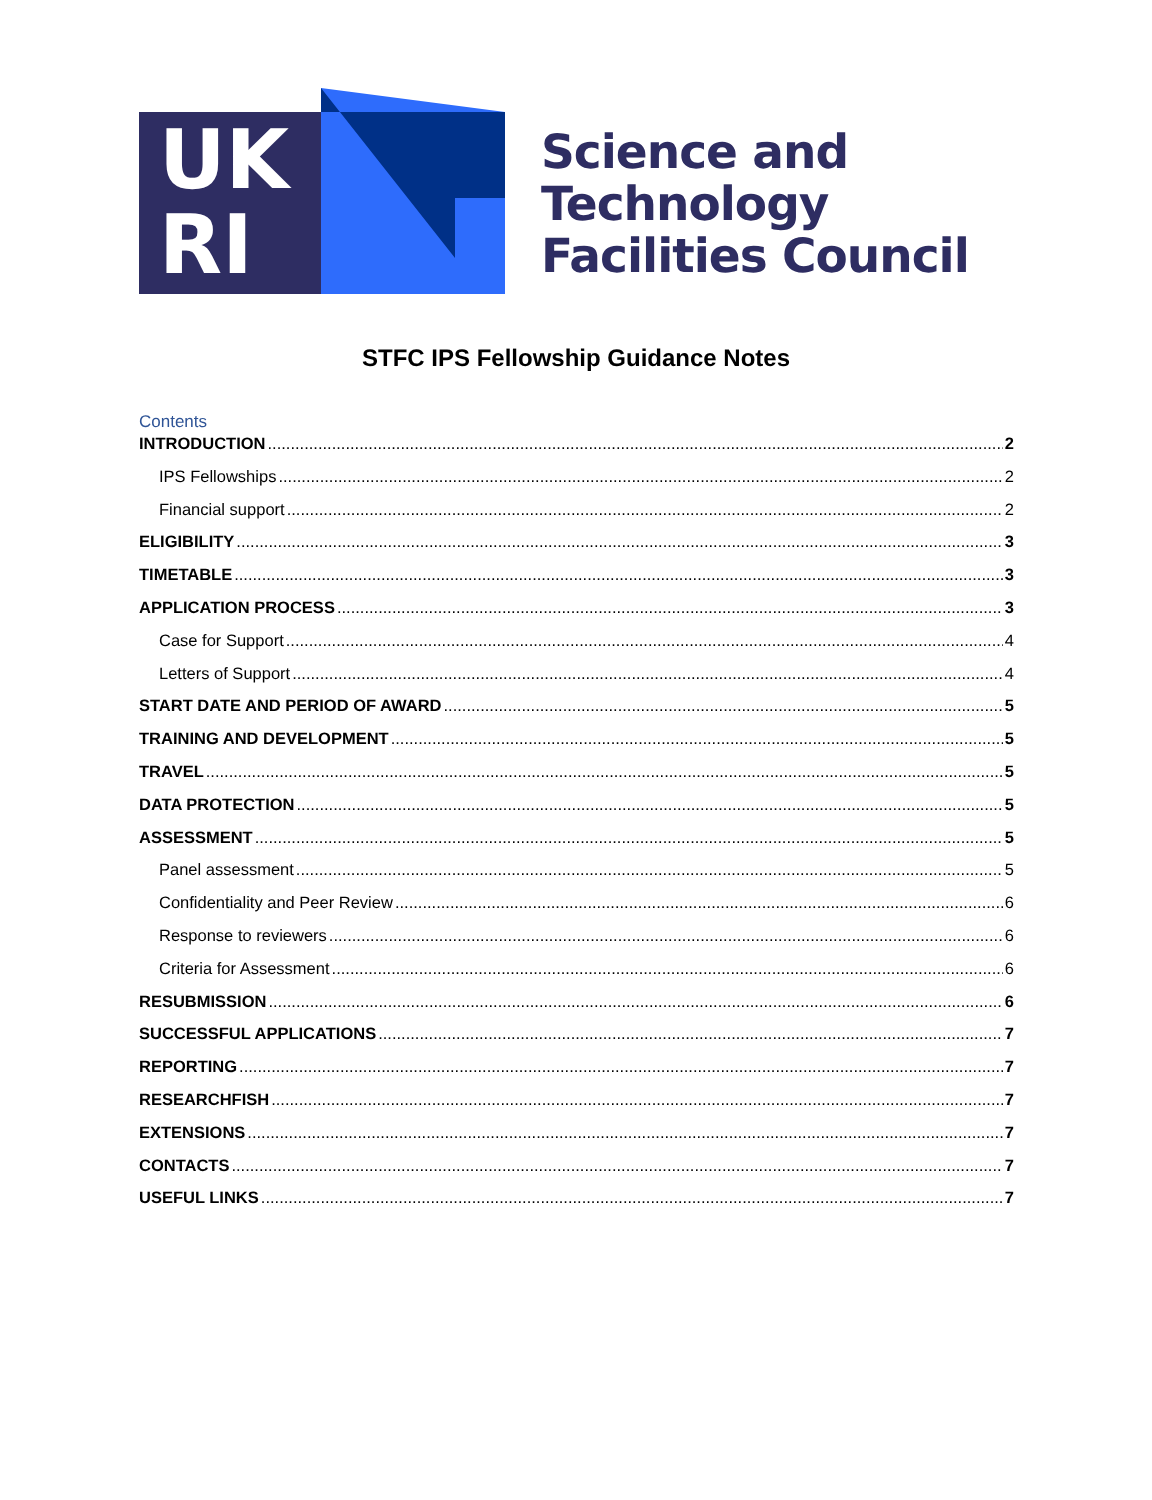UK
RI
Science and
Technology
Facilities Council
STFC IPS Fellowship Guidance Notes
Contents
INTRODUCTION 2
IPS Fellowships 2
Financial support 2
ELIGIBILITY 3
TIMETABLE 3
APPLICATION PROCESS 3
Case for Support 4
Letters of Support 4
START DATE AND PERIOD OF AWARD 5
TRAINING AND DEVELOPMENT 5
TRAVEL 5
DATA PROTECTION 5
ASSESSMENT 5
Panel assessment 5
Confidentiality and Peer Review 6
Response to reviewers 6
Criteria for Assessment 6
RESUBMISSION 6
SUCCESSFUL APPLICATIONS 7
REPORTING 7
RESEARCHFISH 7
EXTENSIONS 7
CONTACTS 7
USEFUL LINKS 7